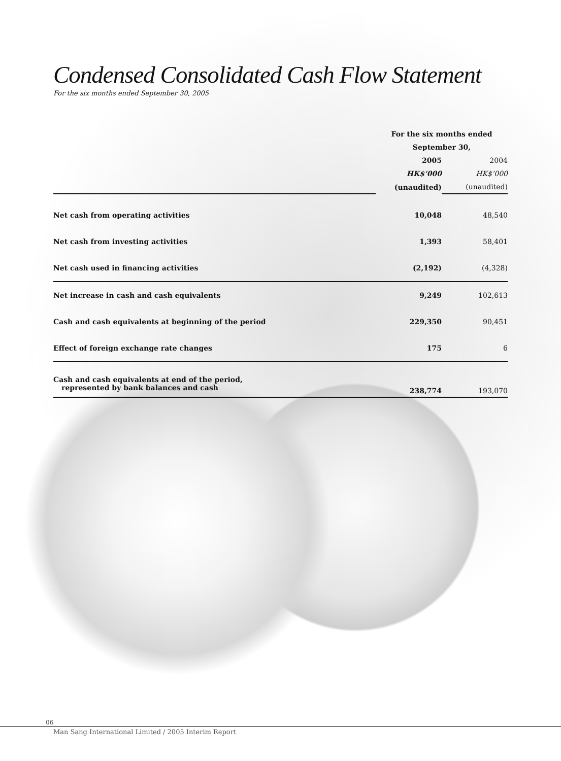Condensed Consolidated Cash Flow Statement
For the six months ended September 30, 2005
| | For the six months ended | |
| | September 30, | |
| | 2005 | 2004 |
| | HK$’000 | HK$’000 |
| | (unaudited) | (unaudited) |
| Net cash from operating activities | 10,048 | 48,540 |
| Net cash from investing activities | 1,393 | 58,401 |
| Net cash used in financing activities | (2,192) | (4,328) |
| Net increase in cash and cash equivalents | 9,249 | 102,613 |
| Cash and cash equivalents at beginning of the period | 229,350 | 90,451 |
| Effect of foreign exchange rate changes | 175 | 6 |
| Cash and cash equivalents at end of the period, represented by bank balances and cash | 238,774 | 193,070 |
06
Man Sang International Limited / 2005 Interim Report